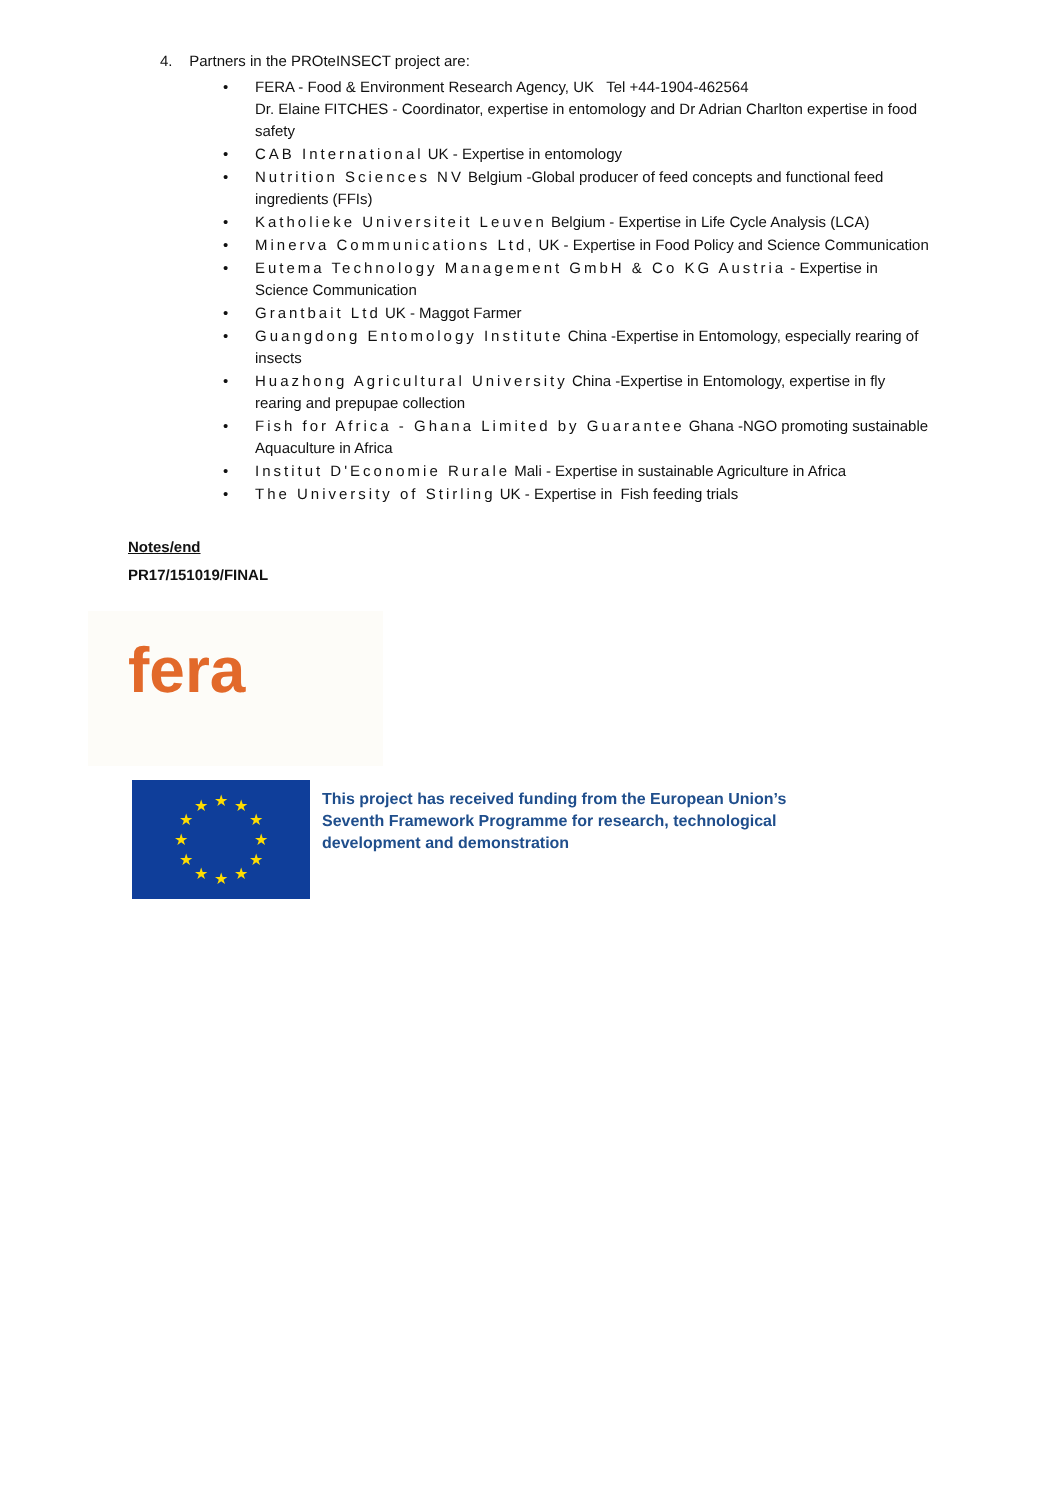4. Partners in the PROteINSECT project are:
• FERA - Food & Environment Research Agency, UK Tel +44-1904-462564
Dr. Elaine FITCHES - Coordinator, expertise in entomology and Dr Adrian Charlton expertise in food safety
• CAB International UK - Expertise in entomology
• Nutrition Sciences NV Belgium -Global producer of feed concepts and functional feed ingredients (FFIs)
• Katholieke Universiteit Leuven Belgium - Expertise in Life Cycle Analysis (LCA)
• Minerva Communications Ltd, UK - Expertise in Food Policy and Science Communication
• Eutema Technology Management GmbH & Co KG Austria - Expertise in Science Communication
• Grantbait Ltd UK - Maggot Farmer
• Guangdong Entomology Institute China -Expertise in Entomology, especially rearing of insects
• Huazhong Agricultural University China -Expertise in Entomology, expertise in fly rearing and prepupae collection
• Fish for Africa - Ghana Limited by Guarantee Ghana -NGO promoting sustainable Aquaculture in Africa
• Institut D'Economie Rurale Mali - Expertise in sustainable Agriculture in Africa
• The University of Stirling UK - Expertise in Fish feeding trials
Notes/end
PR17/151019/FINAL
fera
★
★
★
★
★
★
★
★
★
★
★
★
This project has received funding from the European Union’s
Seventh Framework Programme for research, technological
development and demonstration